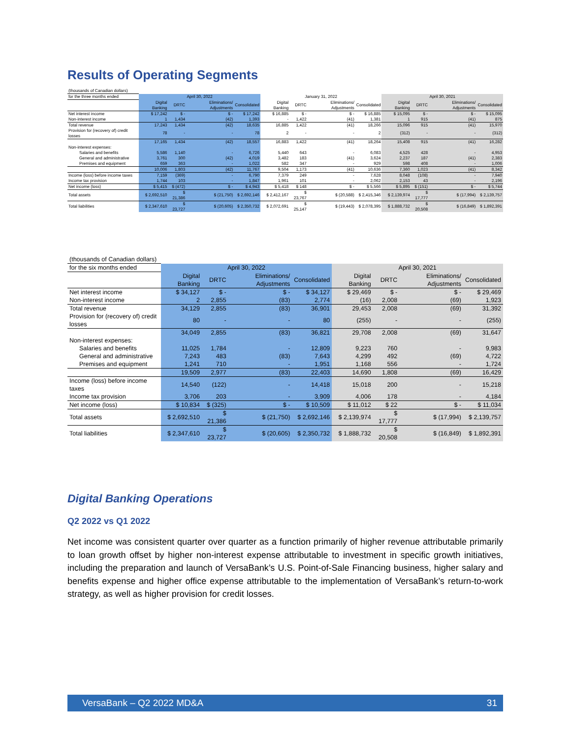Results of Operating Segments
| (thousands of Canadian dollars) | | | | | | | | | | | | |
| for the three months ended | April 30, 2022 | | | | January 31, 2022 | | | | April 30, 2021 | | | |
| | Digital Banking | DRTC | Eliminations/ Adjustments | Consolidated | Digital Banking | DRTC | Eliminations/ Adjustments | Consolidated | Digital Banking | DRTC | Eliminations/ Adjustments | Consolidated |
| Net interest income | $ 17,242 | $ - | $ - | $ 17,242 | $ 16,885 | $ - | $ - | $ 16,885 | $ 15,095 | $ - | $ - | $ 15,095 |
| Non-interest income | 1 | 1,434 | (42) | 1,393 | - | 1,422 | (41) | 1,381 | 1 | 915 | (41) | 875 |
| Total revenue | 17,243 | 1,434 | (42) | 18,635 | 16,885 | 1,422 | (41) | 18,266 | 15,096 | 915 | (41) | 15,970 |
| Provision for (recovery of) credit losses | 78 | - | - | 78 | 2 | - | - | 2 | (312) | - | - | (312) |
| | 17,165 | 1,434 | (42) | 18,557 | 16,883 | 1,422 | (41) | 18,264 | 15,408 | 915 | (41) | 16,282 |
| Non-interest expenses: | | | | | | | | | | | | |
| Salaries and benefits | 5,586 | 1,140 | - | 6,726 | 5,440 | 643 | - | 6,083 | 4,525 | 428 | - | 4,953 |
| General and administrative | 3,761 | 300 | (42) | 4,019 | 3,482 | 183 | (41) | 3,624 | 2,237 | 187 | (41) | 2,383 |
| Premises and equipment | 659 | 363 | - | 1,022 | 582 | 347 | - | 929 | 598 | 408 | - | 1,006 |
| | 10,006 | 1,803 | (42) | 11,767 | 9,504 | 1,173 | (41) | 10,636 | 7,360 | 1,023 | (41) | 8,342 |
| Income (loss) before income taxes | 7,159 | (369) | - | 6,790 | 7,379 | 249 | - | 7,628 | 8,048 | (108) | - | 7,940 |
| Income tax provision | 1,744 | 103 | - | 1,847 | 1,961 | 101 | - | 2,062 | 2,153 | 43 | - | 2,196 |
| Net income (loss) | $ 5,415 | $ (472) | $ - | $ 4,943 | $ 5,418 | $ 148 | $ - | $ 5,566 | $ 5,895 | $ (151) | $ - | $ 5,744 |
| Total assets | $ 2,692,510 | $ 21,386 | $ (21,750) | $ 2,692,146 | $ 2,412,167 | $ 23,767 | $ (20,588) | $ 2,415,346 | $ 2,139,974 | $ 17,777 | $ (17,994) | $ 2,139,757 |
| Total liabilities | $ 2,347,610 | $ 23,727 | $ (20,605) | $ 2,350,732 | $ 2,072,691 | $ 25,147 | $ (19,443) | $ 2,078,395 | $ 1,888,732 | $ 20,508 | $ (16,849) | $ 1,892,391 |
| (thousands of Canadian dollars) | | | | | | | | |
| for the six months ended | April 30, 2022 | | | | April 30, 2021 | | | |
| | Digital Banking | DRTC | Eliminations/ Adjustments | Consolidated | Digital Banking | DRTC | Eliminations/ Adjustments | Consolidated |
| Net interest income | $ 34,127 | $ - | $ - | $ 34,127 | $ 29,469 | $ - | $ - | $ 29,469 |
| Non-interest income | 2 | 2,855 | (83) | 2,774 | (16) | 2,008 | (69) | 1,923 |
| Total revenue | 34,129 | 2,855 | (83) | 36,901 | 29,453 | 2,008 | (69) | 31,392 |
| Provision for (recovery of) credit losses | 80 | - | - | 80 | (255) | - | - | (255) |
| | 34,049 | 2,855 | (83) | 36,821 | 29,708 | 2,008 | (69) | 31,647 |
| Non-interest expenses: | | | | | | | | |
| Salaries and benefits | 11,025 | 1,784 | - | 12,809 | 9,223 | 760 | - | 9,983 |
| General and administrative | 7,243 | 483 | (83) | 7,643 | 4,299 | 492 | (69) | 4,722 |
| Premises and equipment | 1,241 | 710 | - | 1,951 | 1,168 | 556 | - | 1,724 |
| | 19,509 | 2,977 | (83) | 22,403 | 14,690 | 1,808 | (69) | 16,429 |
| Income (loss) before income taxes | 14,540 | (122) | - | 14,418 | 15,018 | 200 | - | 15,218 |
| Income tax provision | 3,706 | 203 | - | 3,909 | 4,006 | 178 | - | 4,184 |
| Net income (loss) | $ 10,834 | $ (325) | $ - | $ 10,509 | $ 11,012 | $ 22 | $ - | $ 11,034 |
| Total assets | $ 2,692,510 | $ 21,386 | $ (21,750) | $ 2,692,146 | $ 2,139,974 | $ 17,777 | $ (17,994) | $ 2,139,757 |
| Total liabilities | $ 2,347,610 | $ 23,727 | $ (20,605) | $ 2,350,732 | $ 1,888,732 | $ 20,508 | $ (16,849) | $ 1,892,391 |
Digital Banking Operations
Q2 2022 vs Q1 2022
Net income was consistent quarter over quarter as a function primarily of higher revenue attributable primarily to loan growth offset by higher non-interest expense attributable to investment in specific growth initiatives, including the preparation and launch of VersaBank’s U.S. Point-of-Sale Financing business, higher salary and benefits expense and higher office expense attributable to the implementation of VersaBank’s return-to-work strategy, as well as higher provision for credit losses.
VersaBank – Q2 2022 MD&A 31